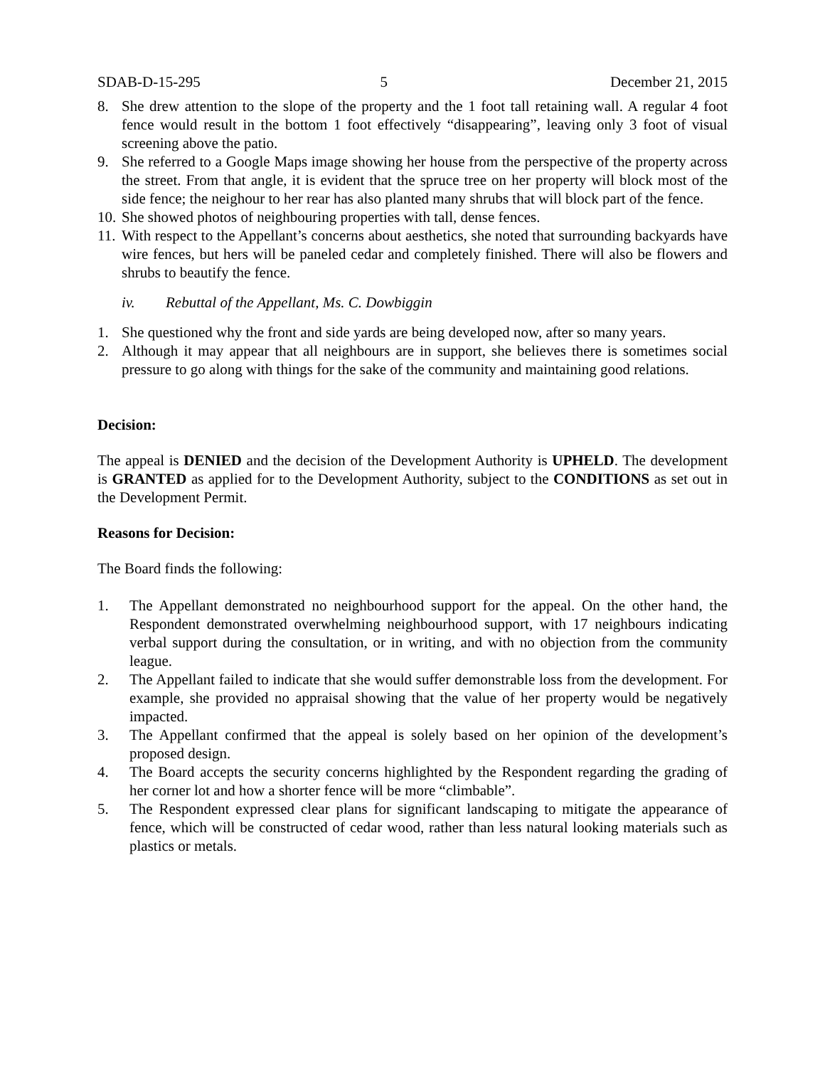SDAB-D-15-295 5 December 21, 2015
8. She drew attention to the slope of the property and the 1 foot tall retaining wall. A regular 4 foot fence would result in the bottom 1 foot effectively “disappearing”, leaving only 3 foot of visual screening above the patio.
9. She referred to a Google Maps image showing her house from the perspective of the property across the street. From that angle, it is evident that the spruce tree on her property will block most of the side fence; the neighour to her rear has also planted many shrubs that will block part of the fence.
10. She showed photos of neighbouring properties with tall, dense fences.
11. With respect to the Appellant’s concerns about aesthetics, she noted that surrounding backyards have wire fences, but hers will be paneled cedar and completely finished. There will also be flowers and shrubs to beautify the fence.
iv. Rebuttal of the Appellant, Ms. C. Dowbiggin
1. She questioned why the front and side yards are being developed now, after so many years.
2. Although it may appear that all neighbours are in support, she believes there is sometimes social pressure to go along with things for the sake of the community and maintaining good relations.
Decision:
The appeal is DENIED and the decision of the Development Authority is UPHELD. The development is GRANTED as applied for to the Development Authority, subject to the CONDITIONS as set out in the Development Permit.
Reasons for Decision:
The Board finds the following:
1. The Appellant demonstrated no neighbourhood support for the appeal. On the other hand, the Respondent demonstrated overwhelming neighbourhood support, with 17 neighbours indicating verbal support during the consultation, or in writing, and with no objection from the community league.
2. The Appellant failed to indicate that she would suffer demonstrable loss from the development. For example, she provided no appraisal showing that the value of her property would be negatively impacted.
3. The Appellant confirmed that the appeal is solely based on her opinion of the development’s proposed design.
4. The Board accepts the security concerns highlighted by the Respondent regarding the grading of her corner lot and how a shorter fence will be more “climbable”.
5. The Respondent expressed clear plans for significant landscaping to mitigate the appearance of fence, which will be constructed of cedar wood, rather than less natural looking materials such as plastics or metals.